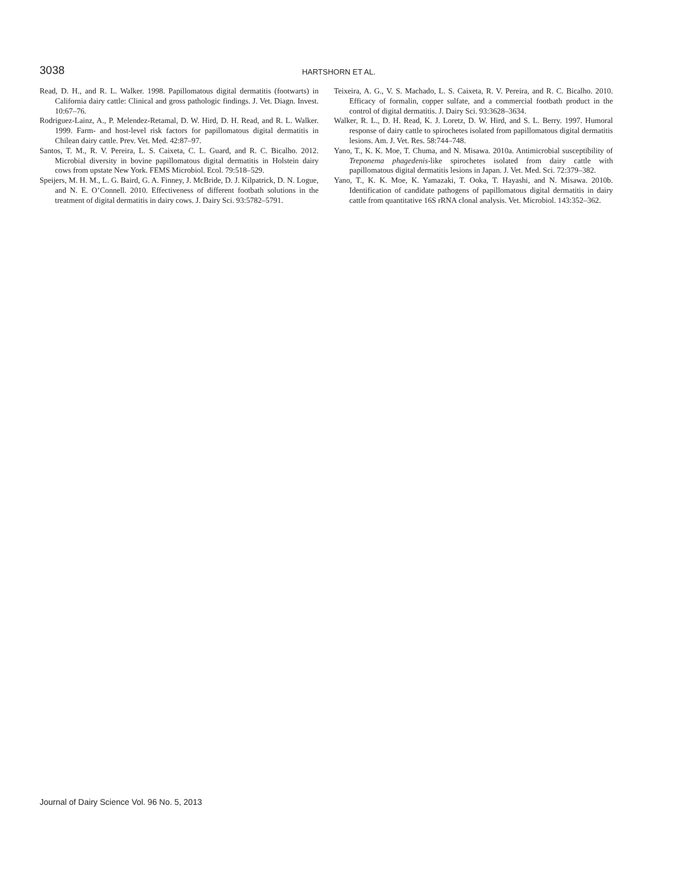3038
HARTSHORN ET AL.
Read, D. H., and R. L. Walker. 1998. Papillomatous digital dermatitis (footwarts) in California dairy cattle: Clinical and gross pathologic findings. J. Vet. Diagn. Invest. 10:67–76.
Rodriguez-Lainz, A., P. Melendez-Retamal, D. W. Hird, D. H. Read, and R. L. Walker. 1999. Farm- and host-level risk factors for papillomatous digital dermatitis in Chilean dairy cattle. Prev. Vet. Med. 42:87–97.
Santos, T. M., R. V. Pereira, L. S. Caixeta, C. L. Guard, and R. C. Bicalho. 2012. Microbial diversity in bovine papillomatous digital dermatitis in Holstein dairy cows from upstate New York. FEMS Microbiol. Ecol. 79:518–529.
Speijers, M. H. M., L. G. Baird, G. A. Finney, J. McBride, D. J. Kilpatrick, D. N. Logue, and N. E. O’Connell. 2010. Effectiveness of different footbath solutions in the treatment of digital dermatitis in dairy cows. J. Dairy Sci. 93:5782–5791.
Teixeira, A. G., V. S. Machado, L. S. Caixeta, R. V. Pereira, and R. C. Bicalho. 2010. Efficacy of formalin, copper sulfate, and a commercial footbath product in the control of digital dermatitis. J. Dairy Sci. 93:3628–3634.
Walker, R. L., D. H. Read, K. J. Loretz, D. W. Hird, and S. L. Berry. 1997. Humoral response of dairy cattle to spirochetes isolated from papillomatous digital dermatitis lesions. Am. J. Vet. Res. 58:744–748.
Yano, T., K. K. Moe, T. Chuma, and N. Misawa. 2010a. Antimicrobial susceptibility of Treponema phagedenis-like spirochetes isolated from dairy cattle with papillomatous digital dermatitis lesions in Japan. J. Vet. Med. Sci. 72:379–382.
Yano, T., K. K. Moe, K. Yamazaki, T. Ooka, T. Hayashi, and N. Misawa. 2010b. Identification of candidate pathogens of papillomatous digital dermatitis in dairy cattle from quantitative 16S rRNA clonal analysis. Vet. Microbiol. 143:352–362.
Journal of Dairy Science Vol. 96 No. 5, 2013